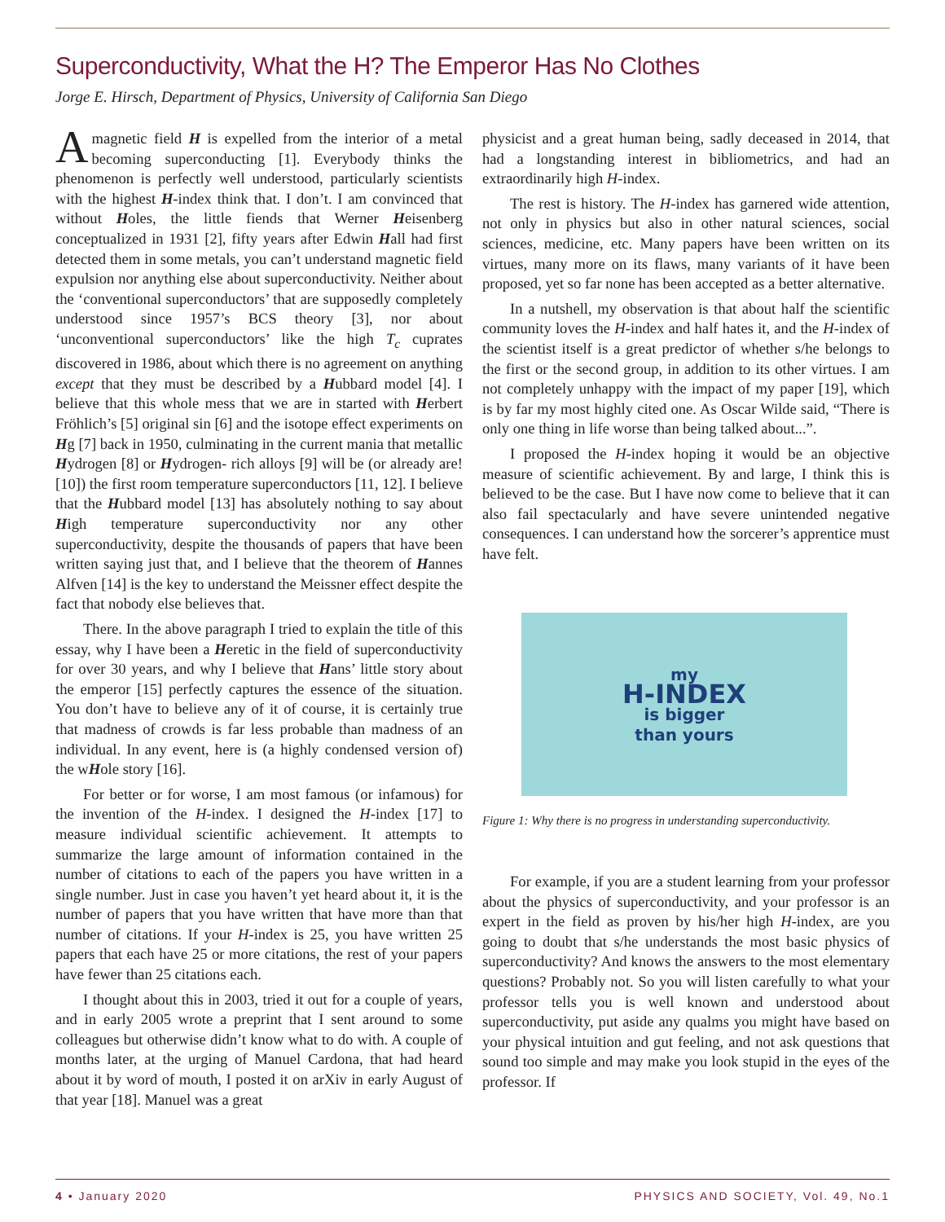Superconductivity, What the H? The Emperor Has No Clothes
Jorge E. Hirsch, Department of Physics, University of California San Diego
A magnetic field H is expelled from the interior of a metal becoming superconducting [1]. Everybody thinks the phenomenon is perfectly well understood, particularly scientists with the highest H-index think that. I don’t. I am convinced that without Holes, the little fiends that Werner Heisenberg conceptualized in 1931 [2], fifty years after Edwin Hall had first detected them in some metals, you can’t understand magnetic field expulsion nor anything else about superconductivity. Neither about the ‘conventional superconductors’ that are supposedly completely understood since 1957’s BCS theory [3], nor about ‘unconventional superconductors’ like the high T<sub>c</sub> cuprates discovered in 1986, about which there is no agreement on anything except that they must be described by a Hubbard model [4]. I believe that this whole mess that we are in started with Herbert Fröhlich’s [5] original sin [6] and the isotope effect experiments on Hg [7] back in 1950, culminating in the current mania that metallic Hydrogen [8] or Hydrogen- rich alloys [9] will be (or already are! [10]) the first room temperature superconductors [11, 12]. I believe that the Hubbard model [13] has absolutely nothing to say about High temperature superconductivity nor any other superconductivity, despite the thousands of papers that have been written saying just that, and I believe that the theorem of Hannes Alfven [14] is the key to understand the Meissner effect despite the fact that nobody else believes that.
There. In the above paragraph I tried to explain the title of this essay, why I have been a Heretic in the field of superconductivity for over 30 years, and why I believe that Hans’ little story about the emperor [15] perfectly captures the essence of the situation. You don’t have to believe any of it of course, it is certainly true that madness of crowds is far less probable than madness of an individual. In any event, here is (a highly condensed version of) the wHole story [16].
For better or for worse, I am most famous (or infamous) for the invention of the H-index. I designed the H-index [17] to measure individual scientific achievement. It attempts to summarize the large amount of information contained in the number of citations to each of the papers you have written in a single number. Just in case you haven’t yet heard about it, it is the number of papers that you have written that have more than that number of citations. If your H-index is 25, you have written 25 papers that each have 25 or more citations, the rest of your papers have fewer than 25 citations each.
I thought about this in 2003, tried it out for a couple of years, and in early 2005 wrote a preprint that I sent around to some colleagues but otherwise didn’t know what to do with. A couple of months later, at the urging of Manuel Cardona, that had heard about it by word of mouth, I posted it on arXiv in early August of that year [18]. Manuel was a great
physicist and a great human being, sadly deceased in 2014, that had a longstanding interest in bibliometrics, and had an extraordinarily high H-index.
The rest is history. The H-index has garnered wide attention, not only in physics but also in other natural sciences, social sciences, medicine, etc. Many papers have been written on its virtues, many more on its flaws, many variants of it have been proposed, yet so far none has been accepted as a better alternative.
In a nutshell, my observation is that about half the scientific community loves the H-index and half hates it, and the H-index of the scientist itself is a great predictor of whether s/he belongs to the first or the second group, in addition to its other virtues. I am not completely unhappy with the impact of my paper [19], which is by far my most highly cited one. As Oscar Wilde said, “There is only one thing in life worse than being talked about...”.
I proposed the H-index hoping it would be an objective measure of scientific achievement. By and large, I think this is believed to be the case. But I have now come to believe that it can also fail spectacularly and have severe unintended negative consequences. I can understand how the sorcerer’s apprentice must have felt.
my
H-INDEX
is bigger
than yours
Figure 1: Why there is no progress in understanding superconductivity.
For example, if you are a student learning from your professor about the physics of superconductivity, and your professor is an expert in the field as proven by his/her high H-index, are you going to doubt that s/he understands the most basic physics of superconductivity? And knows the answers to the most elementary questions? Probably not. So you will listen carefully to what your professor tells you is well known and understood about superconductivity, put aside any qualms you might have based on your physical intuition and gut feeling, and not ask questions that sound too simple and may make you look stupid in the eyes of the professor. If
4 • January 2020 PHYSICS AND SOCIETY, Vol. 49, No.1